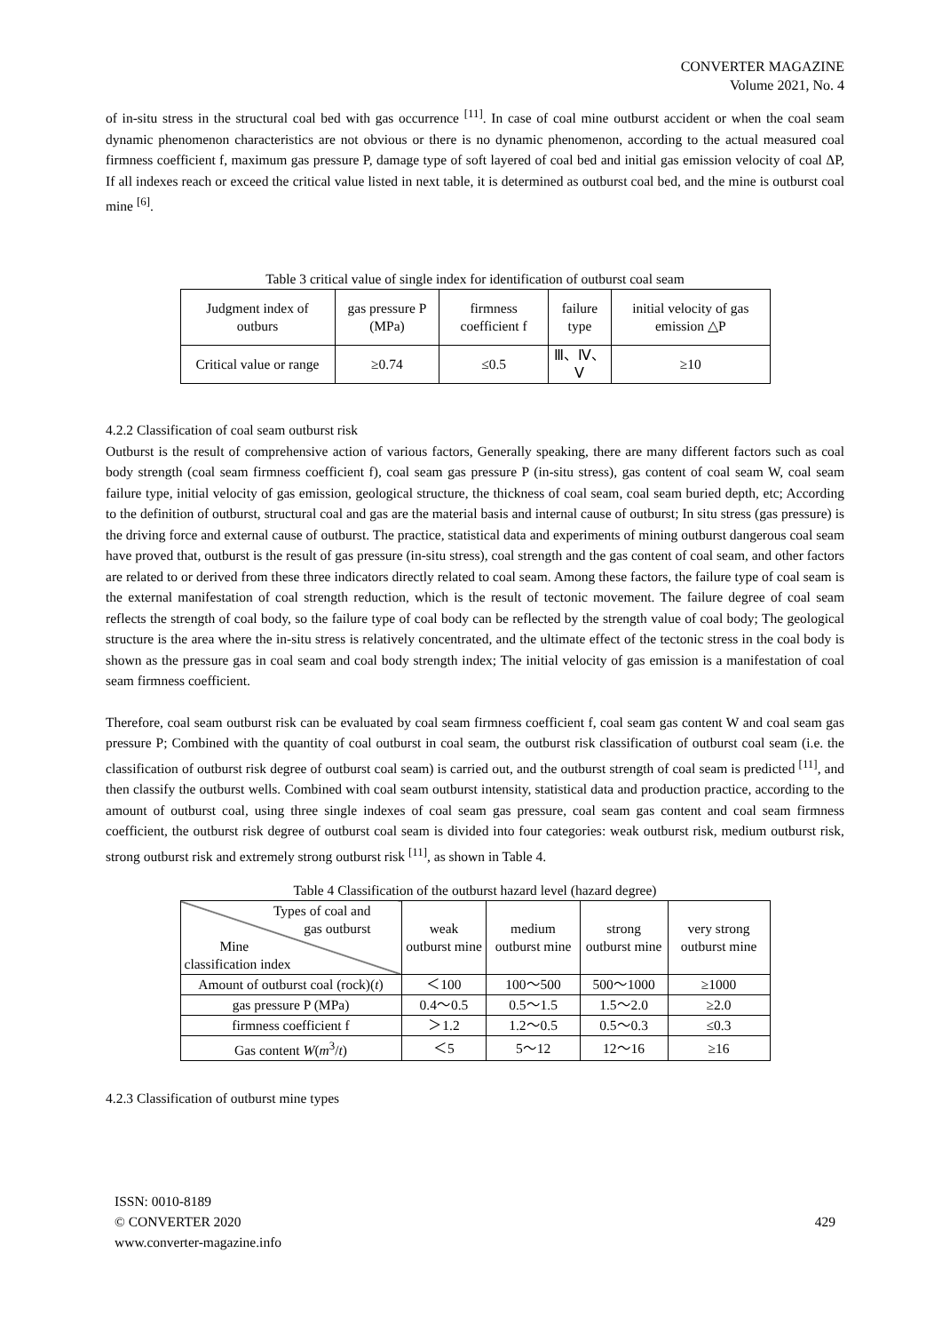CONVERTER MAGAZINE
Volume 2021, No. 4
of in-situ stress in the structural coal bed with gas occurrence <sup>[11]</sup>. In case of coal mine outburst accident or when the coal seam dynamic phenomenon characteristics are not obvious or there is no dynamic phenomenon, according to the actual measured coal firmness coefficient f, maximum gas pressure P, damage type of soft layered of coal bed and initial gas emission velocity of coal ΔP, If all indexes reach or exceed the critical value listed in next table, it is determined as outburst coal bed, and the mine is outburst coal mine <sup>[6]</sup>.
Table 3 critical value of single index for identification of outburst coal seam
| Judgment index of outburs | gas pressure P (MPa) | firmness coefficient f | failure type | initial velocity of gas emission △P |
| Critical value or range | ≥0.74 | ≤0.5 | Ⅲ、Ⅳ、Ⅴ | ≥10 |
4.2.2 Classification of coal seam outburst risk
Outburst is the result of comprehensive action of various factors, Generally speaking, there are many different factors such as coal body strength (coal seam firmness coefficient f), coal seam gas pressure P (in-situ stress), gas content of coal seam W, coal seam failure type, initial velocity of gas emission, geological structure, the thickness of coal seam, coal seam buried depth, etc; According to the definition of outburst, structural coal and gas are the material basis and internal cause of outburst; In situ stress (gas pressure) is the driving force and external cause of outburst. The practice, statistical data and experiments of mining outburst dangerous coal seam have proved that, outburst is the result of gas pressure (in-situ stress), coal strength and the gas content of coal seam, and other factors are related to or derived from these three indicators directly related to coal seam. Among these factors, the failure type of coal seam is the external manifestation of coal strength reduction, which is the result of tectonic movement. The failure degree of coal seam reflects the strength of coal body, so the failure type of coal body can be reflected by the strength value of coal body; The geological structure is the area where the in-situ stress is relatively concentrated, and the ultimate effect of the tectonic stress in the coal body is shown as the pressure gas in coal seam and coal body strength index; The initial velocity of gas emission is a manifestation of coal seam firmness coefficient.
Therefore, coal seam outburst risk can be evaluated by coal seam firmness coefficient f, coal seam gas content W and coal seam gas pressure P; Combined with the quantity of coal outburst in coal seam, the outburst risk classification of outburst coal seam (i.e. the classification of outburst risk degree of outburst coal seam) is carried out, and the outburst strength of coal seam is predicted <sup>[11]</sup>, and then classify the outburst wells. Combined with coal seam outburst intensity, statistical data and production practice, according to the amount of outburst coal, using three single indexes of coal seam gas pressure, coal seam gas content and coal seam firmness coefficient, the outburst risk degree of outburst coal seam is divided into four categories: weak outburst risk, medium outburst risk, strong outburst risk and extremely strong outburst risk <sup>[11]</sup>, as shown in Table 4.
Table 4 Classification of the outburst hazard level (hazard degree)
| Types of coal and gas outburst Mine classification index | weak outburst mine | medium outburst mine | strong outburst mine | very strong outburst mine |
| Amount of outburst coal (rock)( t ) | ＜100 | 100～500 | 500～1000 | ≥1000 |
| gas pressure P (MPa) | 0.4～0.5 | 0.5～1.5 | 1.5～2.0 | ≥2.0 |
| firmness coefficient f | ＞1.2 | 1.2～0.5 | 0.5～0.3 | ≤0.3 |
| Gas content W ( m<sup>3</sup>/ t ) | ＜5 | 5～12 | 12～16 | ≥16 |
4.2.3 Classification of outburst mine types
ISSN: 0010-8189
© CONVERTER 2020
www.converter-magazine.info
429